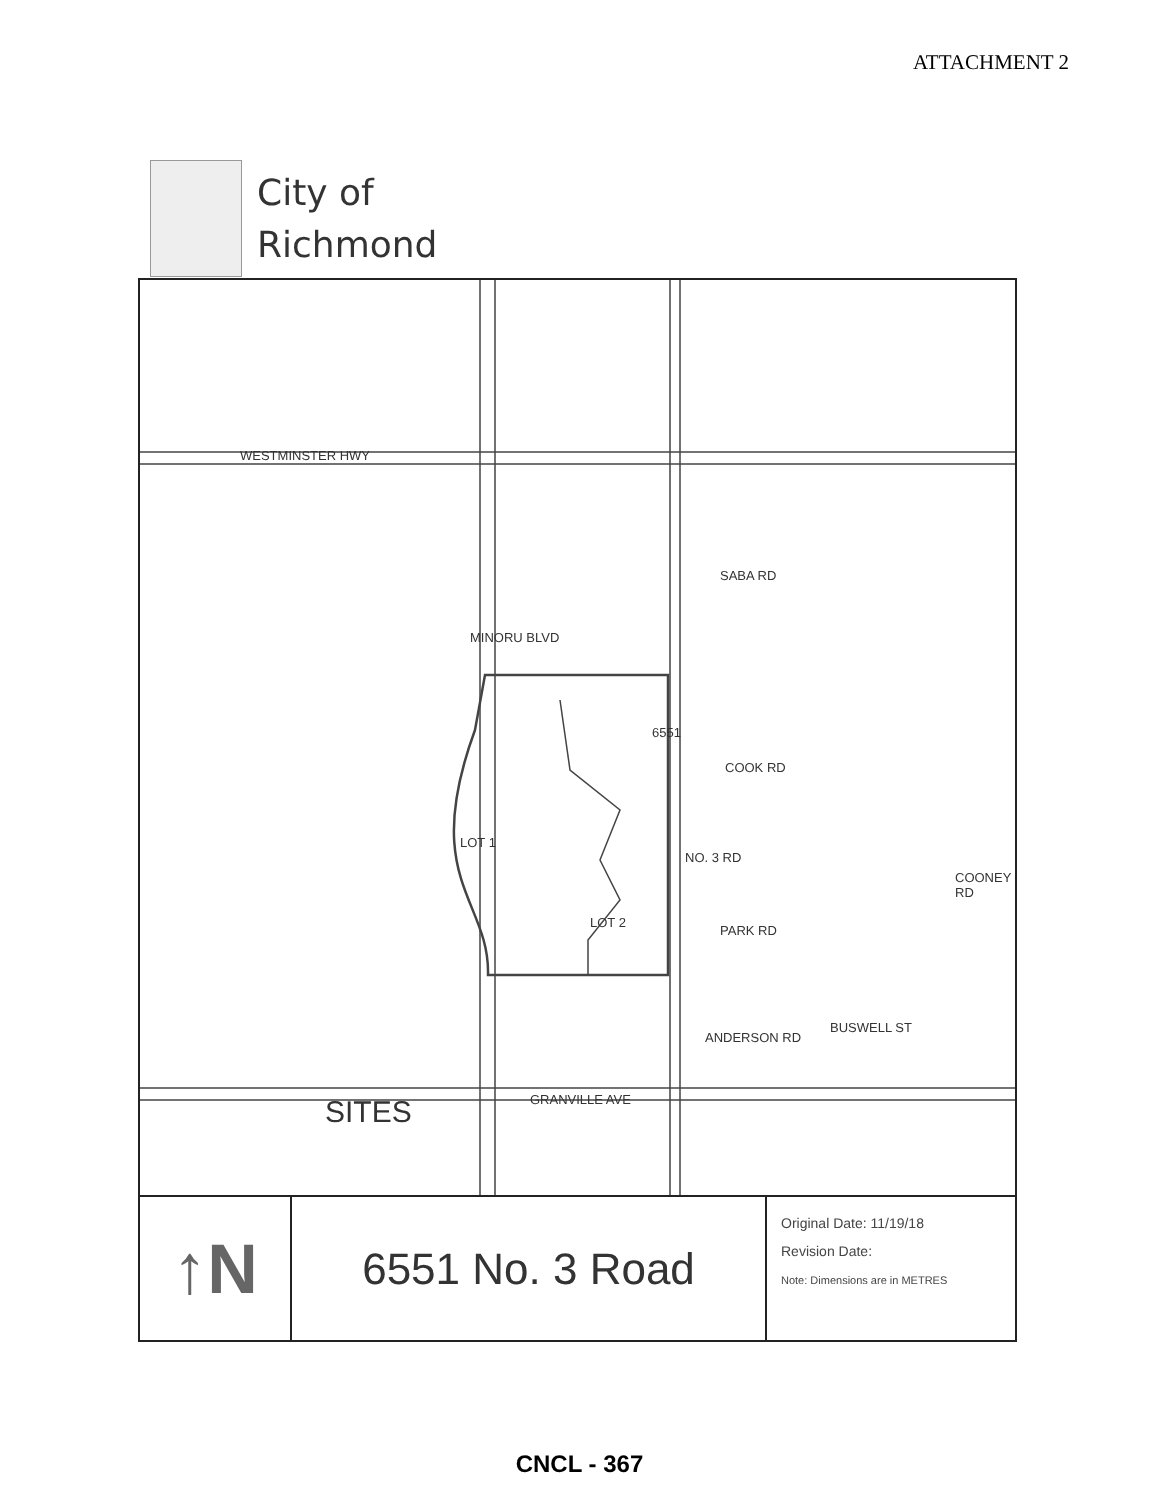ATTACHMENT 2
City of
Richmond
WESTMINSTER HWY
MINORU BLVD
SABA RD
COOK RD
NO. 3 RD
6551
LOT 1
LOT 2
PARK RD
COONEY RD
ANDERSON RD
BUSWELL ST
GRANVILLE AVE
SITES
↑N
6551 No. 3 Road
Original Date: 11/19/18
Revision Date:
Note: Dimensions are in METRES
CNCL - 367